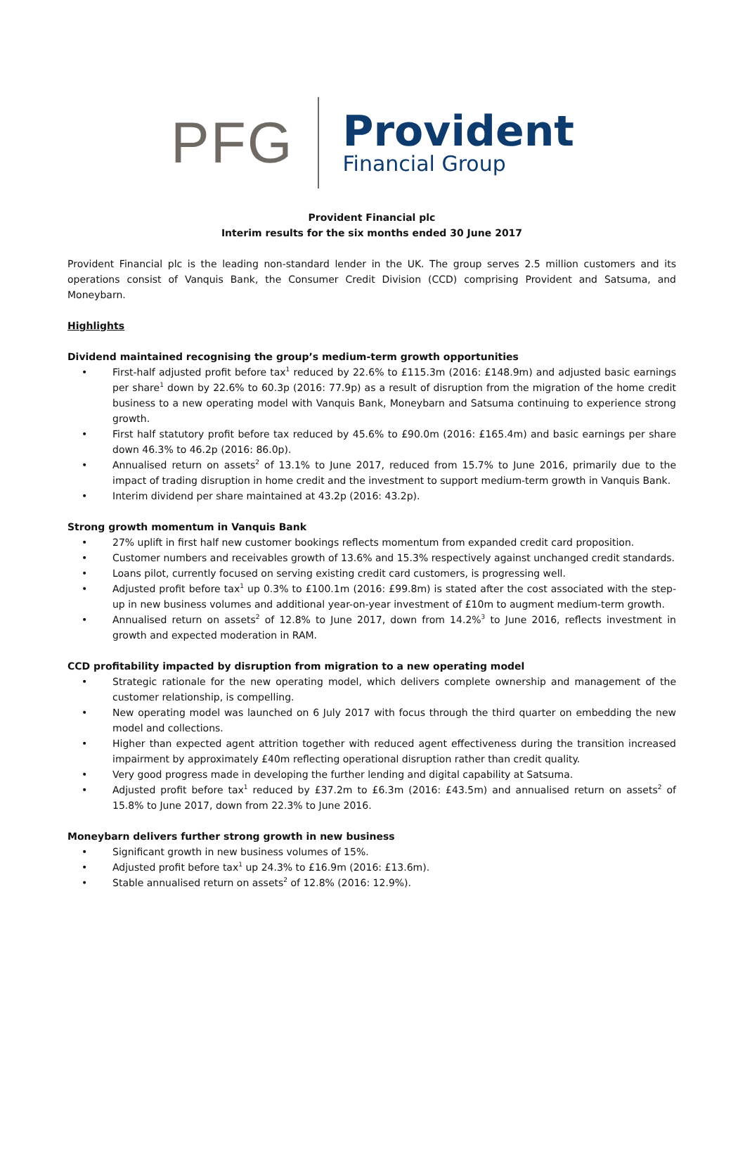PFG
Provident
Financial Group
Provident Financial plc
Interim results for the six months ended 30 June 2017
Provident Financial plc is the leading non-standard lender in the UK. The group serves 2.5 million customers and its operations consist of Vanquis Bank, the Consumer Credit Division (CCD) comprising Provident and Satsuma, and Moneybarn.
Highlights
Dividend maintained recognising the group’s medium-term growth opportunities
• First-half adjusted profit before tax<sup>1</sup> reduced by 22.6% to £115.3m (2016: £148.9m) and adjusted basic earnings per share<sup>1</sup> down by 22.6% to 60.3p (2016: 77.9p) as a result of disruption from the migration of the home credit business to a new operating model with Vanquis Bank, Moneybarn and Satsuma continuing to experience strong growth.
• First half statutory profit before tax reduced by 45.6% to £90.0m (2016: £165.4m) and basic earnings per share down 46.3% to 46.2p (2016: 86.0p).
• Annualised return on assets<sup>2</sup> of 13.1% to June 2017, reduced from 15.7% to June 2016, primarily due to the impact of trading disruption in home credit and the investment to support medium-term growth in Vanquis Bank.
• Interim dividend per share maintained at 43.2p (2016: 43.2p).
Strong growth momentum in Vanquis Bank
• 27% uplift in first half new customer bookings reflects momentum from expanded credit card proposition.
• Customer numbers and receivables growth of 13.6% and 15.3% respectively against unchanged credit standards.
• Loans pilot, currently focused on serving existing credit card customers, is progressing well.
• Adjusted profit before tax<sup>1</sup> up 0.3% to £100.1m (2016: £99.8m) is stated after the cost associated with the step-up in new business volumes and additional year-on-year investment of £10m to augment medium-term growth.
• Annualised return on assets<sup>2</sup> of 12.8% to June 2017, down from 14.2%<sup>3</sup> to June 2016, reflects investment in growth and expected moderation in RAM.
CCD profitability impacted by disruption from migration to a new operating model
• Strategic rationale for the new operating model, which delivers complete ownership and management of the customer relationship, is compelling.
• New operating model was launched on 6 July 2017 with focus through the third quarter on embedding the new model and collections.
• Higher than expected agent attrition together with reduced agent effectiveness during the transition increased impairment by approximately £40m reflecting operational disruption rather than credit quality.
• Very good progress made in developing the further lending and digital capability at Satsuma.
• Adjusted profit before tax<sup>1</sup> reduced by £37.2m to £6.3m (2016: £43.5m) and annualised return on assets<sup>2</sup> of 15.8% to June 2017, down from 22.3% to June 2016.
Moneybarn delivers further strong growth in new business
• Significant growth in new business volumes of 15%.
• Adjusted profit before tax<sup>1</sup> up 24.3% to £16.9m (2016: £13.6m).
• Stable annualised return on assets<sup>2</sup> of 12.8% (2016: 12.9%).